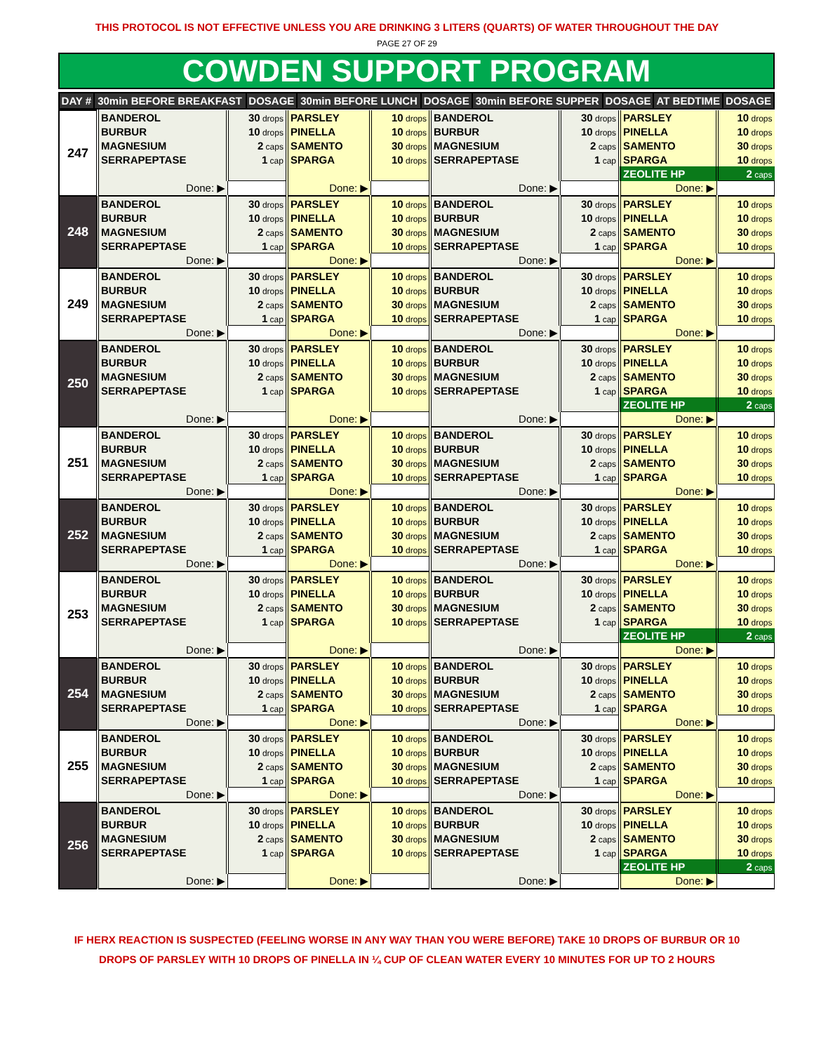THIS PROTOCOL IS NOT EFFECTIVE UNLESS YOU ARE DRINKING 3 LITERS (QUARTS) OF WATER THROUGHOUT THE DAY
PAGE 27 OF 29
COWDEN SUPPORT PROGRAM
| DAY # | 30min BEFORE BREAKFAST | DOSAGE | 30min BEFORE LUNCH | DOSAGE | 30min BEFORE SUPPER | DOSAGE | AT BEDTIME | DOSAGE |
| --- | --- | --- | --- | --- | --- | --- | --- | --- |
| 247 | BANDEROL | 30 drops | PARSLEY | 10 drops | BANDEROL | 30 drops | PARSLEY | 10 drops |
| | BURBUR | 10 drops | PINELLA | 10 drops | BURBUR | 10 drops | PINELLA | 10 drops |
| | MAGNESIUM | 2 caps | SAMENTO | 30 drops | MAGNESIUM | 2 caps | SAMENTO | 30 drops |
| | SERRAPEPTASE | 1 cap | SPARGA | 10 drops | SERRAPEPTASE | 1 cap | SPARGA | 10 drops |
| | | | | | | | ZEOLITE HP | 2 caps |
| | Done: ▶ | | Done: ▶ | | Done: ▶ | | Done: ▶ | |
| 248 | BANDEROL | 30 drops | PARSLEY | 10 drops | BANDEROL | 30 drops | PARSLEY | 10 drops |
| | BURBUR | 10 drops | PINELLA | 10 drops | BURBUR | 10 drops | PINELLA | 10 drops |
| | MAGNESIUM | 2 caps | SAMENTO | 30 drops | MAGNESIUM | 2 caps | SAMENTO | 30 drops |
| | SERRAPEPTASE | 1 cap | SPARGA | 10 drops | SERRAPEPTASE | 1 cap | SPARGA | 10 drops |
| | Done: ▶ | | Done: ▶ | | Done: ▶ | | Done: ▶ | |
| 249 | BANDEROL | 30 drops | PARSLEY | 10 drops | BANDEROL | 30 drops | PARSLEY | 10 drops |
| | BURBUR | 10 drops | PINELLA | 10 drops | BURBUR | 10 drops | PINELLA | 10 drops |
| | MAGNESIUM | 2 caps | SAMENTO | 30 drops | MAGNESIUM | 2 caps | SAMENTO | 30 drops |
| | SERRAPEPTASE | 1 cap | SPARGA | 10 drops | SERRAPEPTASE | 1 cap | SPARGA | 10 drops |
| | Done: ▶ | | Done: ▶ | | Done: ▶ | | Done: ▶ | |
| 250 | BANDEROL | 30 drops | PARSLEY | 10 drops | BANDEROL | 30 drops | PARSLEY | 10 drops |
| | BURBUR | 10 drops | PINELLA | 10 drops | BURBUR | 10 drops | PINELLA | 10 drops |
| | MAGNESIUM | 2 caps | SAMENTO | 30 drops | MAGNESIUM | 2 caps | SAMENTO | 30 drops |
| | SERRAPEPTASE | 1 cap | SPARGA | 10 drops | SERRAPEPTASE | 1 cap | SPARGA | 10 drops |
| | | | | | | | ZEOLITE HP | 2 caps |
| | Done: ▶ | | Done: ▶ | | Done: ▶ | | Done: ▶ | |
| 251 | BANDEROL | 30 drops | PARSLEY | 10 drops | BANDEROL | 30 drops | PARSLEY | 10 drops |
| | BURBUR | 10 drops | PINELLA | 10 drops | BURBUR | 10 drops | PINELLA | 10 drops |
| | MAGNESIUM | 2 caps | SAMENTO | 30 drops | MAGNESIUM | 2 caps | SAMENTO | 30 drops |
| | SERRAPEPTASE | 1 cap | SPARGA | 10 drops | SERRAPEPTASE | 1 cap | SPARGA | 10 drops |
| | Done: ▶ | | Done: ▶ | | Done: ▶ | | Done: ▶ | |
| 252 | BANDEROL | 30 drops | PARSLEY | 10 drops | BANDEROL | 30 drops | PARSLEY | 10 drops |
| | BURBUR | 10 drops | PINELLA | 10 drops | BURBUR | 10 drops | PINELLA | 10 drops |
| | MAGNESIUM | 2 caps | SAMENTO | 30 drops | MAGNESIUM | 2 caps | SAMENTO | 30 drops |
| | SERRAPEPTASE | 1 cap | SPARGA | 10 drops | SERRAPEPTASE | 1 cap | SPARGA | 10 drops |
| | Done: ▶ | | Done: ▶ | | Done: ▶ | | Done: ▶ | |
| 253 | BANDEROL | 30 drops | PARSLEY | 10 drops | BANDEROL | 30 drops | PARSLEY | 10 drops |
| | BURBUR | 10 drops | PINELLA | 10 drops | BURBUR | 10 drops | PINELLA | 10 drops |
| | MAGNESIUM | 2 caps | SAMENTO | 30 drops | MAGNESIUM | 2 caps | SAMENTO | 30 drops |
| | SERRAPEPTASE | 1 cap | SPARGA | 10 drops | SERRAPEPTASE | 1 cap | SPARGA | 10 drops |
| | | | | | | | ZEOLITE HP | 2 caps |
| | Done: ▶ | | Done: ▶ | | Done: ▶ | | Done: ▶ | |
| 254 | BANDEROL | 30 drops | PARSLEY | 10 drops | BANDEROL | 30 drops | PARSLEY | 10 drops |
| | BURBUR | 10 drops | PINELLA | 10 drops | BURBUR | 10 drops | PINELLA | 10 drops |
| | MAGNESIUM | 2 caps | SAMENTO | 30 drops | MAGNESIUM | 2 caps | SAMENTO | 30 drops |
| | SERRAPEPTASE | 1 cap | SPARGA | 10 drops | SERRAPEPTASE | 1 cap | SPARGA | 10 drops |
| | Done: ▶ | | Done: ▶ | | Done: ▶ | | Done: ▶ | |
| 255 | BANDEROL | 30 drops | PARSLEY | 10 drops | BANDEROL | 30 drops | PARSLEY | 10 drops |
| | BURBUR | 10 drops | PINELLA | 10 drops | BURBUR | 10 drops | PINELLA | 10 drops |
| | MAGNESIUM | 2 caps | SAMENTO | 30 drops | MAGNESIUM | 2 caps | SAMENTO | 30 drops |
| | SERRAPEPTASE | 1 cap | SPARGA | 10 drops | SERRAPEPTASE | 1 cap | SPARGA | 10 drops |
| | Done: ▶ | | Done: ▶ | | Done: ▶ | | Done: ▶ | |
| 256 | BANDEROL | 30 drops | PARSLEY | 10 drops | BANDEROL | 30 drops | PARSLEY | 10 drops |
| | BURBUR | 10 drops | PINELLA | 10 drops | BURBUR | 10 drops | PINELLA | 10 drops |
| | MAGNESIUM | 2 caps | SAMENTO | 30 drops | MAGNESIUM | 2 caps | SAMENTO | 30 drops |
| | SERRAPEPTASE | 1 cap | SPARGA | 10 drops | SERRAPEPTASE | 1 cap | SPARGA | 10 drops |
| | | | | | | | ZEOLITE HP | 2 caps |
| | Done: ▶ | | Done: ▶ | | Done: ▶ | | Done: ▶ | |
IF HERX REACTION IS SUSPECTED (FEELING WORSE IN ANY WAY THAN YOU WERE BEFORE) TAKE 10 DROPS OF BURBUR OR 10
DROPS OF PARSLEY WITH 10 DROPS OF PINELLA IN ¼ CUP OF CLEAN WATER EVERY 10 MINUTES FOR UP TO 2 HOURS